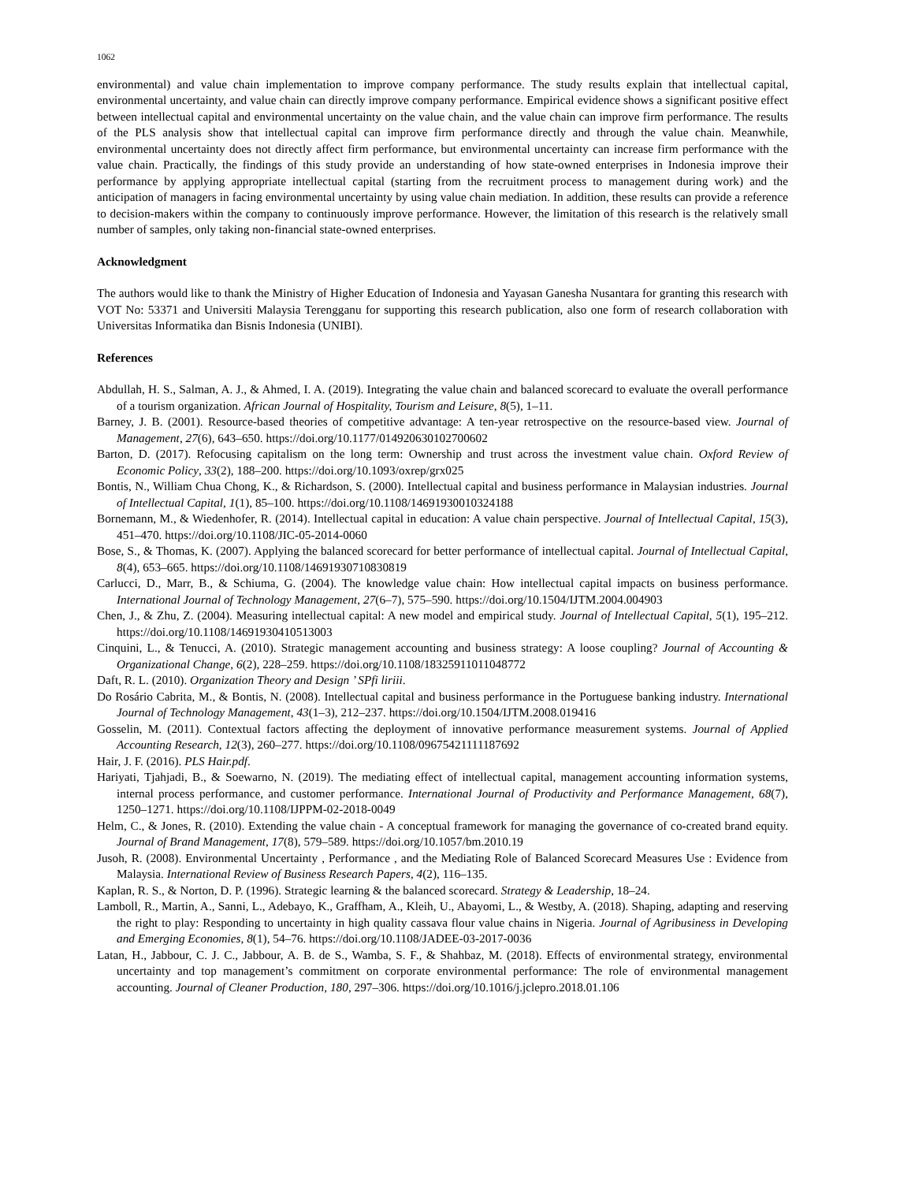1062
environmental) and value chain implementation to improve company performance. The study results explain that intellectual capital, environmental uncertainty, and value chain can directly improve company performance. Empirical evidence shows a significant positive effect between intellectual capital and environmental uncertainty on the value chain, and the value chain can improve firm performance. The results of the PLS analysis show that intellectual capital can improve firm performance directly and through the value chain. Meanwhile, environmental uncertainty does not directly affect firm performance, but environmental uncertainty can increase firm performance with the value chain. Practically, the findings of this study provide an understanding of how state-owned enterprises in Indonesia improve their performance by applying appropriate intellectual capital (starting from the recruitment process to management during work) and the anticipation of managers in facing environmental uncertainty by using value chain mediation. In addition, these results can provide a reference to decision-makers within the company to continuously improve performance. However, the limitation of this research is the relatively small number of samples, only taking non-financial state-owned enterprises.
Acknowledgment
The authors would like to thank the Ministry of Higher Education of Indonesia and Yayasan Ganesha Nusantara for granting this research with VOT No: 53371 and Universiti Malaysia Terengganu for supporting this research publication, also one form of research collaboration with Universitas Informatika dan Bisnis Indonesia (UNIBI).
References
Abdullah, H. S., Salman, A. J., & Ahmed, I. A. (2019). Integrating the value chain and balanced scorecard to evaluate the overall performance of a tourism organization. African Journal of Hospitality, Tourism and Leisure, 8(5), 1–11.
Barney, J. B. (2001). Resource-based theories of competitive advantage: A ten-year retrospective on the resource-based view. Journal of Management, 27(6), 643–650. https://doi.org/10.1177/014920630102700602
Barton, D. (2017). Refocusing capitalism on the long term: Ownership and trust across the investment value chain. Oxford Review of Economic Policy, 33(2), 188–200. https://doi.org/10.1093/oxrep/grx025
Bontis, N., William Chua Chong, K., & Richardson, S. (2000). Intellectual capital and business performance in Malaysian industries. Journal of Intellectual Capital, 1(1), 85–100. https://doi.org/10.1108/14691930010324188
Bornemann, M., & Wiedenhofer, R. (2014). Intellectual capital in education: A value chain perspective. Journal of Intellectual Capital, 15(3), 451–470. https://doi.org/10.1108/JIC-05-2014-0060
Bose, S., & Thomas, K. (2007). Applying the balanced scorecard for better performance of intellectual capital. Journal of Intellectual Capital, 8(4), 653–665. https://doi.org/10.1108/14691930710830819
Carlucci, D., Marr, B., & Schiuma, G. (2004). The knowledge value chain: How intellectual capital impacts on business performance. International Journal of Technology Management, 27(6–7), 575–590. https://doi.org/10.1504/IJTM.2004.004903
Chen, J., & Zhu, Z. (2004). Measuring intellectual capital: A new model and empirical study. Journal of Intellectual Capital, 5(1), 195–212. https://doi.org/10.1108/14691930410513003
Cinquini, L., & Tenucci, A. (2010). Strategic management accounting and business strategy: A loose coupling? Journal of Accounting & Organizational Change, 6(2), 228–259. https://doi.org/10.1108/18325911011048772
Daft, R. L. (2010). Organization Theory and Design ’ SPfi liriii.
Do Rosário Cabrita, M., & Bontis, N. (2008). Intellectual capital and business performance in the Portuguese banking industry. International Journal of Technology Management, 43(1–3), 212–237. https://doi.org/10.1504/IJTM.2008.019416
Gosselin, M. (2011). Contextual factors affecting the deployment of innovative performance measurement systems. Journal of Applied Accounting Research, 12(3), 260–277. https://doi.org/10.1108/09675421111187692
Hair, J. F. (2016). PLS Hair.pdf.
Hariyati, Tjahjadi, B., & Soewarno, N. (2019). The mediating effect of intellectual capital, management accounting information systems, internal process performance, and customer performance. International Journal of Productivity and Performance Management, 68(7), 1250–1271. https://doi.org/10.1108/IJPPM-02-2018-0049
Helm, C., & Jones, R. (2010). Extending the value chain - A conceptual framework for managing the governance of co-created brand equity. Journal of Brand Management, 17(8), 579–589. https://doi.org/10.1057/bm.2010.19
Jusoh, R. (2008). Environmental Uncertainty , Performance , and the Mediating Role of Balanced Scorecard Measures Use : Evidence from Malaysia. International Review of Business Research Papers, 4(2), 116–135.
Kaplan, R. S., & Norton, D. P. (1996). Strategic learning & the balanced scorecard. Strategy & Leadership, 18–24.
Lamboll, R., Martin, A., Sanni, L., Adebayo, K., Graffham, A., Kleih, U., Abayomi, L., & Westby, A. (2018). Shaping, adapting and reserving the right to play: Responding to uncertainty in high quality cassava flour value chains in Nigeria. Journal of Agribusiness in Developing and Emerging Economies, 8(1), 54–76. https://doi.org/10.1108/JADEE-03-2017-0036
Latan, H., Jabbour, C. J. C., Jabbour, A. B. de S., Wamba, S. F., & Shahbaz, M. (2018). Effects of environmental strategy, environmental uncertainty and top management’s commitment on corporate environmental performance: The role of environmental management accounting. Journal of Cleaner Production, 180, 297–306. https://doi.org/10.1016/j.jclepro.2018.01.106